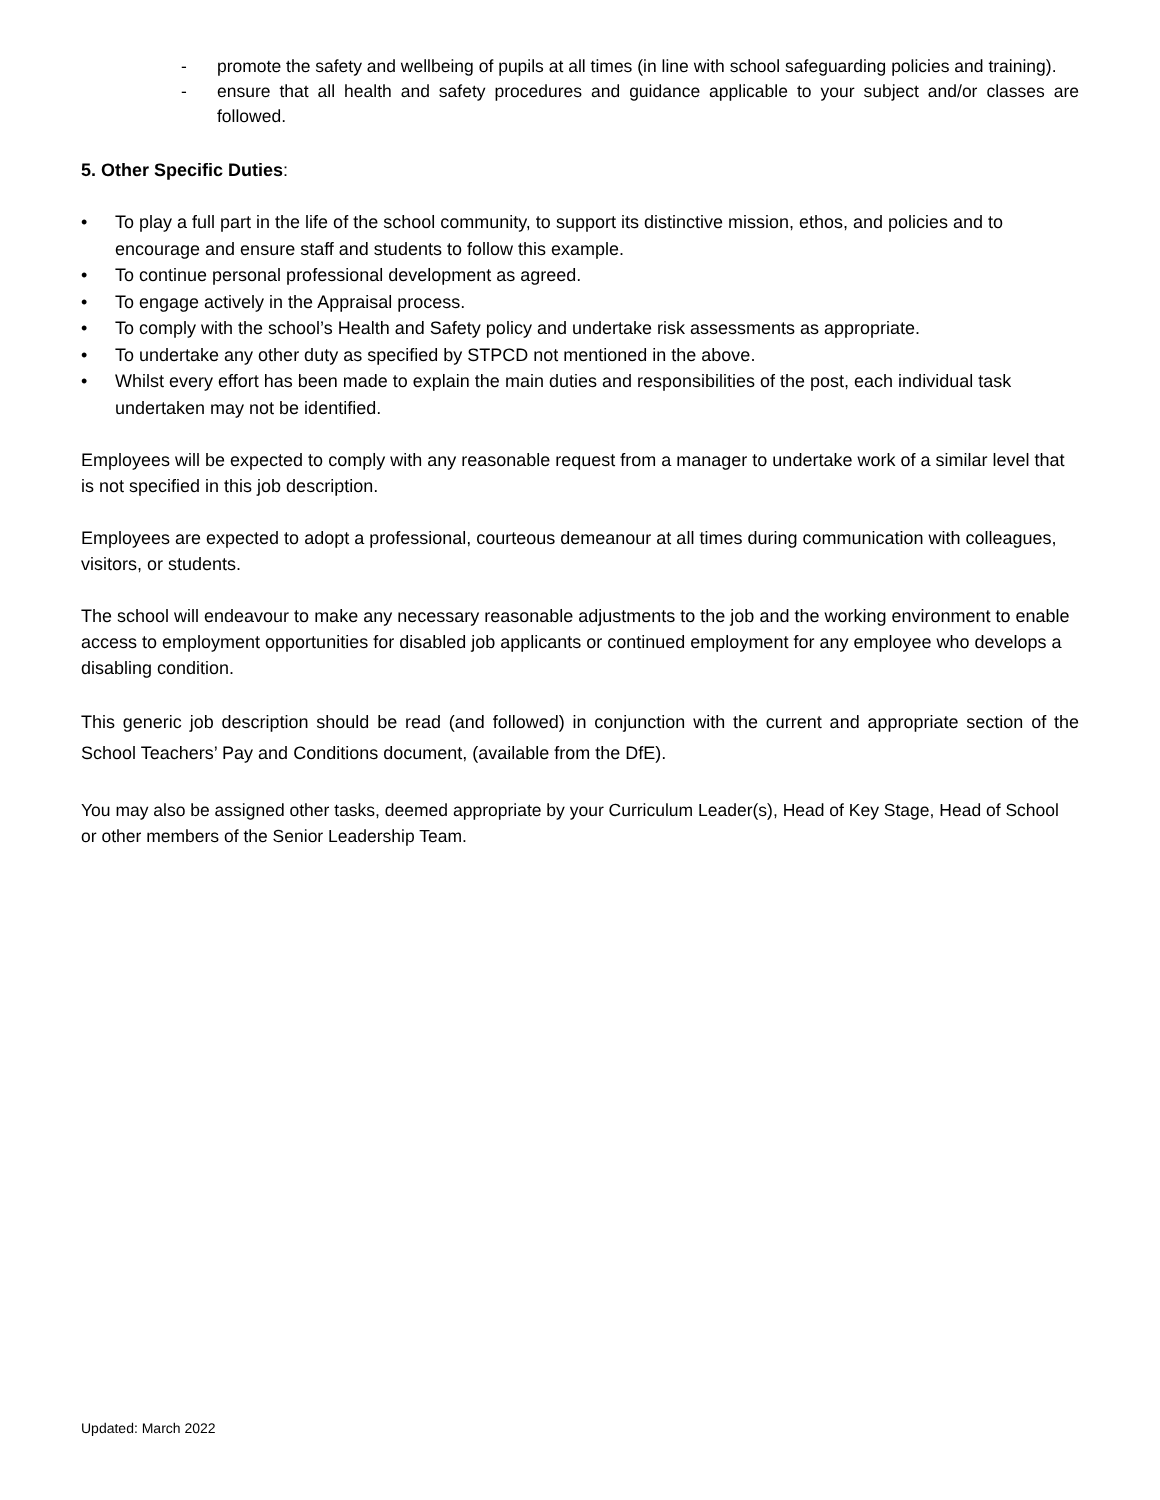- promote the safety and wellbeing of pupils at all times (in line with school safeguarding policies and training).
- ensure that all health and safety procedures and guidance applicable to your subject and/or classes are followed.
5. Other Specific Duties:
• To play a full part in the life of the school community, to support its distinctive mission, ethos, and policies and to encourage and ensure staff and students to follow this example.
• To continue personal professional development as agreed.
• To engage actively in the Appraisal process.
• To comply with the school’s Health and Safety policy and undertake risk assessments as appropriate.
• To undertake any other duty as specified by STPCD not mentioned in the above.
• Whilst every effort has been made to explain the main duties and responsibilities of the post, each individual task undertaken may not be identified.
Employees will be expected to comply with any reasonable request from a manager to undertake work of a similar level that is not specified in this job description.
Employees are expected to adopt a professional, courteous demeanour at all times during communication with colleagues, visitors, or students.
The school will endeavour to make any necessary reasonable adjustments to the job and the working environment to enable access to employment opportunities for disabled job applicants or continued employment for any employee who develops a disabling condition.
This generic job description should be read (and followed) in conjunction with the current and appropriate section of the School Teachers’ Pay and Conditions document, (available from the DfE).
You may also be assigned other tasks, deemed appropriate by your Curriculum Leader(s), Head of Key Stage, Head of School or other members of the Senior Leadership Team.
Updated: March 2022